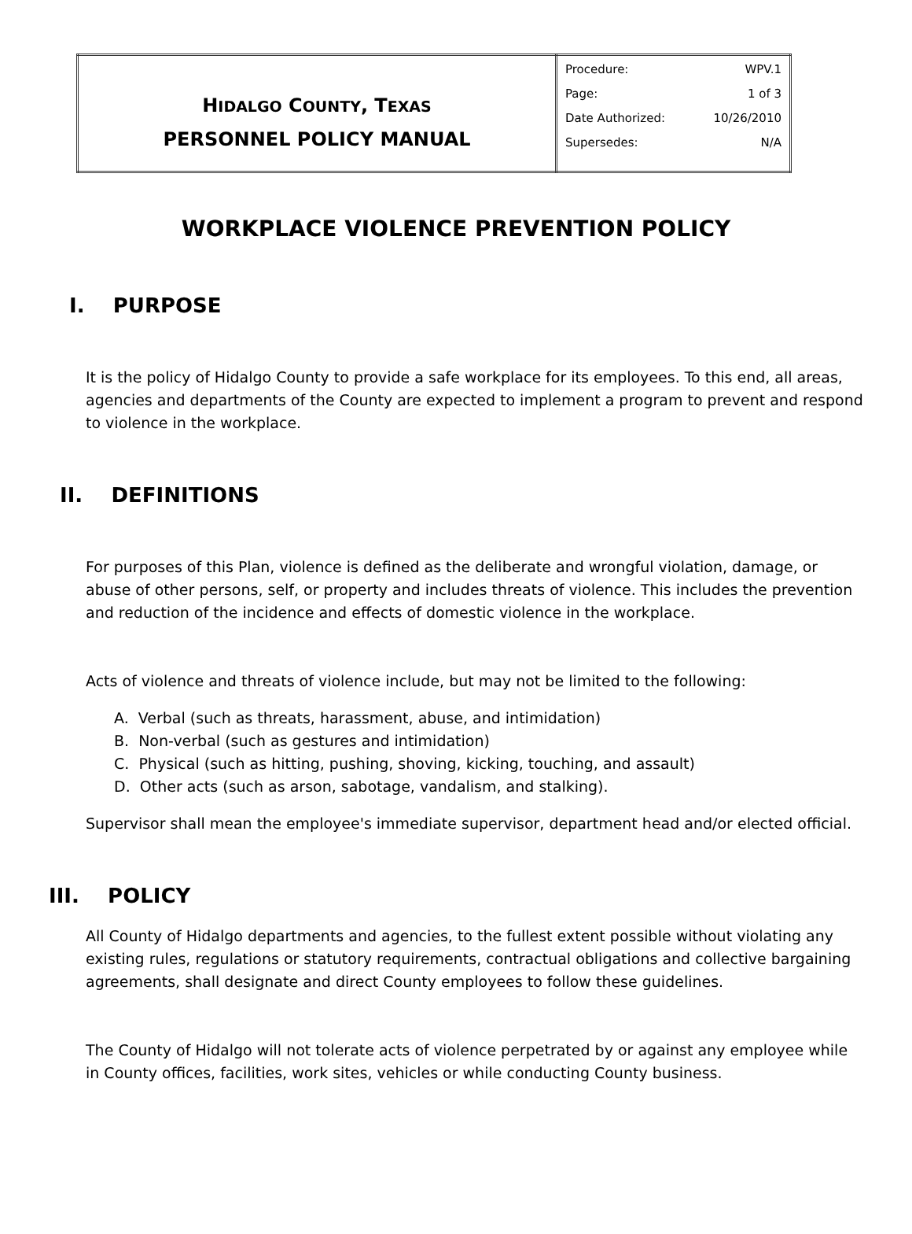| H IDALGO C OUNTY , T EXAS PERSONNEL POLICY MANUAL | Procedure: WPV.1 Page: 1 of 3 Date Authorized: 10/26/2010 Supersedes: N/A |
WORKPLACE VIOLENCE PREVENTION POLICY
I. PURPOSE
It is the policy of Hidalgo County to provide a safe workplace for its employees. To this end, all areas, agencies and departments of the County are expected to implement a program to prevent and respond to violence in the workplace.
II. DEFINITIONS
For purposes of this Plan, violence is defined as the deliberate and wrongful violation, damage, or abuse of other persons, self, or property and includes threats of violence. This includes the prevention and reduction of the incidence and effects of domestic violence in the workplace.
Acts of violence and threats of violence include, but may not be limited to the following:
A. Verbal (such as threats, harassment, abuse, and intimidation)
B. Non-verbal (such as gestures and intimidation)
C. Physical (such as hitting, pushing, shoving, kicking, touching, and assault)
D. Other acts (such as arson, sabotage, vandalism, and stalking).
Supervisor shall mean the employee's immediate supervisor, department head and/or elected official.
III. POLICY
All County of Hidalgo departments and agencies, to the fullest extent possible without violating any existing rules, regulations or statutory requirements, contractual obligations and collective bargaining agreements, shall designate and direct County employees to follow these guidelines.
The County of Hidalgo will not tolerate acts of violence perpetrated by or against any employee while in County offices, facilities, work sites, vehicles or while conducting County business.